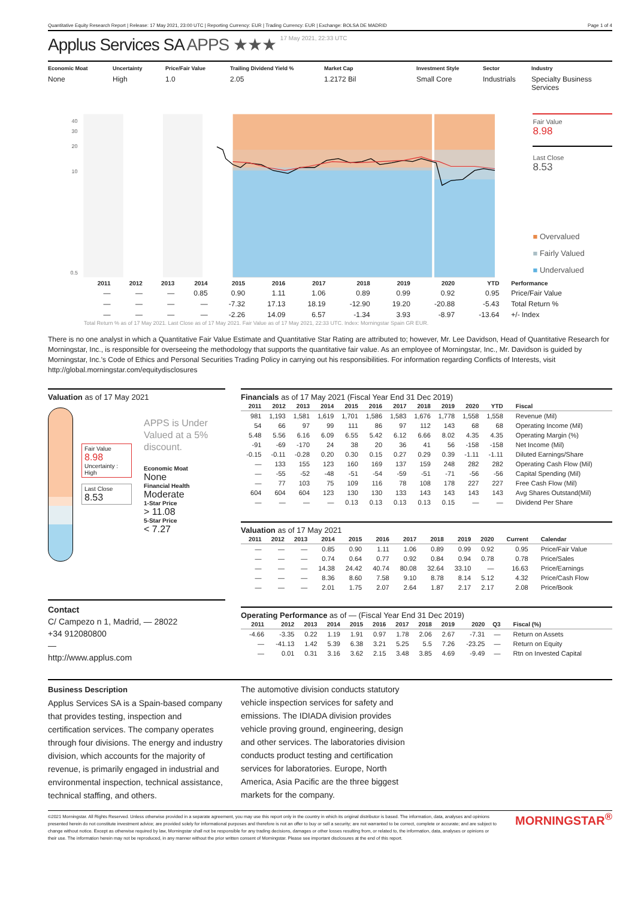Quantitative Equity Research Report | Release: 17 May 2021, 23:00 UTC | Reporting Currency: EUR | Trading Currency: EUR | Exchange: BOLSA DE MADRID Page 1 of 4
Applus Services SA APPS ★★★ 17 May 2021, 22:33 UTC
Economic Moat
None
Uncertainty
High
Price/Fair Value
1.0
Trailing Dividend Yield %
2.05
Market Cap
1.2172 Bil
Investment Style
Small Core
Sector
Industrials
Industry
Specialty Business Services
40
30
20
10
0.5
Fair Value
8.98
Last Close
8.53
■ Overvalued
■ Fairly Valued
■ Undervalued
| | 2011 | 2012 | 2013 | 2014 | 2015 | 2016 | 2017 | 2018 | 2019 | 2020 | YTD | Performance |
| --- | --- | --- | --- | --- | --- | --- | --- | --- | --- | --- | --- | --- |
| | — | — | — | 0.85 | 0.90 | 1.11 | 1.06 | 0.89 | 0.99 | 0.92 | 0.95 | Price/Fair Value |
| | — | — | — | — | -7.32 | 17.13 | 18.19 | -12.90 | 19.20 | -20.88 | -5.43 | Total Return % |
| | — | — | — | — | -2.26 | 14.09 | 6.57 | -1.34 | 3.93 | -8.97 | -13.64 | +/- Index |
Total Return % as of 17 May 2021. Last Close as of 17 May 2021. Fair Value as of 17 May 2021, 22:33 UTC. Index: Morningstar Spain GR EUR.
There is no one analyst in which a Quantitative Fair Value Estimate and Quantitative Star Rating are attributed to; however, Mr. Lee Davidson, Head of Quantitative Research for Morningstar, Inc., is responsible for overseeing the methodology that supports the quantitative fair value. As an employee of Morningstar, Inc., Mr. Davidson is guided by Morningstar, Inc.'s Code of Ethics and Personal Securities Trading Policy in carrying out his responsibilities. For information regarding Conflicts of Interests, visit http://global.morningstar.com/equitydisclosures
Valuation as of 17 May 2021
Fair Value
8.98
Uncertainty :
High
Last Close
8.53
APPS is Under Valued at a 5% discount.
Economic Moat
None
Financial Health
Moderate
1-Star Price
> 11.08
5-Star Price
< 7.27
Contact
C/ Campezo n 1, Madrid, — 28022
+34 912080800
—
http://www.applus.com
Financials as of 17 May 2021 (Fiscal Year End 31 Dec 2019)
| 2011 | 2012 | 2013 | 2014 | 2015 | 2016 | 2017 | 2018 | 2019 | 2020 | YTD | Fiscal |
| --- | --- | --- | --- | --- | --- | --- | --- | --- | --- | --- | --- |
| 981 | 1,193 | 1,581 | 1,619 | 1,701 | 1,586 | 1,583 | 1,676 | 1,778 | 1,558 | 1,558 | Revenue (Mil) |
| 54 | 66 | 97 | 99 | 111 | 86 | 97 | 112 | 143 | 68 | 68 | Operating Income (Mil) |
| 5.48 | 5.56 | 6.16 | 6.09 | 6.55 | 5.42 | 6.12 | 6.66 | 8.02 | 4.35 | 4.35 | Operating Margin (%) |
| -91 | -69 | -170 | 24 | 38 | 20 | 36 | 41 | 56 | -158 | -158 | Net Income (Mil) |
| -0.15 | -0.11 | -0.28 | 0.20 | 0.30 | 0.15 | 0.27 | 0.29 | 0.39 | -1.11 | -1.11 | Diluted Earnings/Share |
| — | 133 | 155 | 123 | 160 | 169 | 137 | 159 | 248 | 282 | 282 | Operating Cash Flow (Mil) |
| — | -55 | -52 | -48 | -51 | -54 | -59 | -51 | -71 | -56 | -56 | Capital Spending (Mil) |
| — | 77 | 103 | 75 | 109 | 116 | 78 | 108 | 178 | 227 | 227 | Free Cash Flow (Mil) |
| 604 | 604 | 604 | 123 | 130 | 130 | 133 | 143 | 143 | 143 | 143 | Avg Shares Outstand(Mil) |
| — | — | — | — | 0.13 | 0.13 | 0.13 | 0.13 | 0.15 | — | — | Dividend Per Share |
Valuation as of 17 May 2021
| 2011 | 2012 | 2013 | 2014 | 2015 | 2016 | 2017 | 2018 | 2019 | 2020 | Current | Calendar |
| --- | --- | --- | --- | --- | --- | --- | --- | --- | --- | --- | --- |
| — | — | — | 0.85 | 0.90 | 1.11 | 1.06 | 0.89 | 0.99 | 0.92 | 0.95 | Price/Fair Value |
| — | — | — | 0.74 | 0.64 | 0.77 | 0.92 | 0.84 | 0.94 | 0.78 | 0.78 | Price/Sales |
| — | — | — | 14.38 | 24.42 | 40.74 | 80.08 | 32.64 | 33.10 | — | 16.63 | Price/Earnings |
| — | — | — | 8.36 | 8.60 | 7.58 | 9.10 | 8.78 | 8.14 | 5.12 | 4.32 | Price/Cash Flow |
| — | — | — | 2.01 | 1.75 | 2.07 | 2.64 | 1.87 | 2.17 | 2.17 | 2.08 | Price/Book |
Operating Performance as of — (Fiscal Year End 31 Dec 2019)
| 2011 | 2012 | 2013 | 2014 | 2015 | 2016 | 2017 | 2018 | 2019 | 2020 | Q3 | Fiscal (%) |
| --- | --- | --- | --- | --- | --- | --- | --- | --- | --- | --- | --- |
| -4.66 | -3.35 | 0.22 | 1.19 | 1.91 | 0.97 | 1.78 | 2.06 | 2.67 | -7.31 | — | Return on Assets |
| — | -41.13 | 1.42 | 5.39 | 6.38 | 3.21 | 5.25 | 5.5 | 7.26 | -23.25 | — | Return on Equity |
| — | 0.01 | 0.31 | 3.16 | 3.62 | 2.15 | 3.48 | 3.85 | 4.69 | -9.49 | — | Rtn on Invested Capital |
Business Description
Applus Services SA is a Spain-based company that provides testing, inspection and certification services. The company operates through four divisions. The energy and industry division, which accounts for the majority of revenue, is primarily engaged in industrial and environmental inspection, technical assistance, technical staffing, and others.
The automotive division conducts statutory vehicle inspection services for safety and emissions. The IDIADA division provides vehicle proving ground, engineering, design and other services. The laboratories division conducts product testing and certification services for laboratories. Europe, North America, Asia Pacific are the three biggest markets for the company.
©2021 Morningstar. All Rights Reserved. Unless otherwise provided in a separate agreement, you may use this report only in the country in which its original distributor is based. The information, data, analyses and opinions presented herein do not constitute investment advice; are provided solely for informational purposes and therefore is not an offer to buy or sell a security; are not warranted to be correct, complete or accurate; and are subject to change without notice. Except as otherwise required by law, Morningstar shall not be responsible for any trading decisions, damages or other losses resulting from, or related to, the information, data, analyses or opinions or their use. The information herein may not be reproduced, in any manner without the prior written consent of Morningstar. Please see important disclosures at the end of this report.
MORNINGSTAR<sup>®</sup>